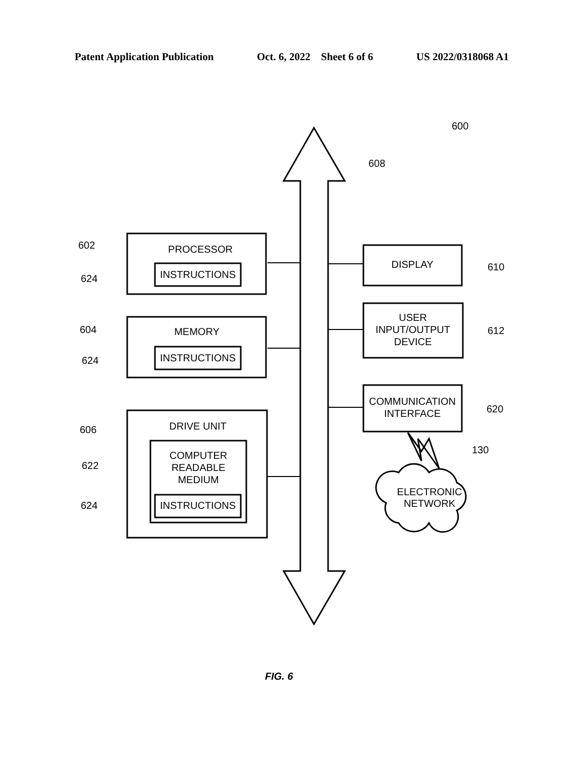Patent Application Publication Oct. 6, 2022 Sheet 6 of 6 US 2022/0318068 A1
PROCESSOR
INSTRUCTIONS
MEMORY
INSTRUCTIONS
DRIVE UNIT
COMPUTER
READABLE
MEDIUM
INSTRUCTIONS
DISPLAY
USER
INPUT/OUTPUT
DEVICE
COMMUNICATION
INTERFACE
ELECTRONIC
NETWORK
600
608
602
624
604
624
606
622
624
610
612
620
130
FIG. 6